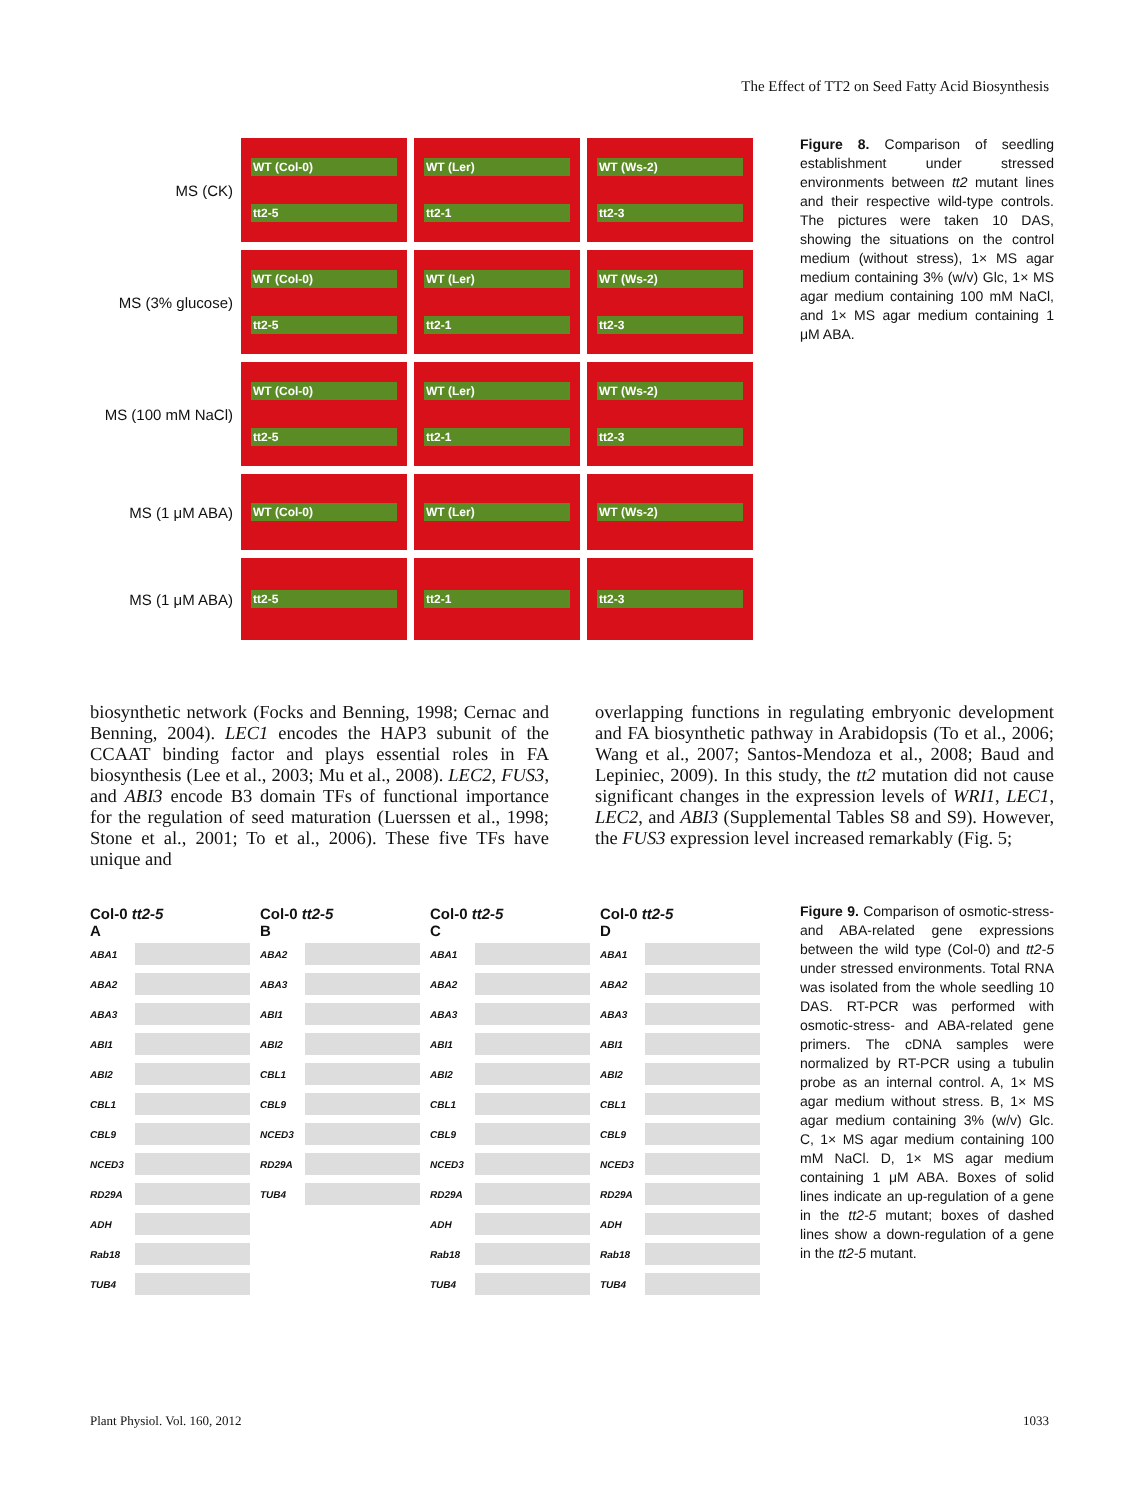The Effect of TT2 on Seed Fatty Acid Biosynthesis
MS (CK)
WT (Col-0)
tt2-5
WT (Ler)
tt2-1
WT (Ws-2)
tt2-3
MS (3% glucose)
WT (Col-0)
tt2-5
WT (Ler)
tt2-1
WT (Ws-2)
tt2-3
MS (100 mM NaCl)
WT (Col-0)
tt2-5
WT (Ler)
tt2-1
WT (Ws-2)
tt2-3
MS (1 μM ABA)
WT (Col-0) WT (Ler) WT (Ws-2)
MS (1 μM ABA)
tt2-5 tt2-1 tt2-3
Figure 8. Comparison of seedling establishment under stressed environments between tt2 mutant lines and their respective wild-type controls. The pictures were taken 10 DAS, showing the situations on the control medium (without stress), 1× MS agar medium containing 3% (w/v) Glc, 1× MS agar medium containing 100 mM NaCl, and 1× MS agar medium containing 1 μM ABA.
biosynthetic network (Focks and Benning, 1998; Cernac and Benning, 2004). LEC1 encodes the HAP3 subunit of the CCAAT binding factor and plays essential roles in FA biosynthesis (Lee et al., 2003; Mu et al., 2008). LEC2, FUS3, and ABI3 encode B3 domain TFs of functional importance for the regulation of seed maturation (Luerssen et al., 1998; Stone et al., 2001; To et al., 2006). These five TFs have unique and
overlapping functions in regulating embryonic development and FA biosynthetic pathway in Arabidopsis (To et al., 2006; Wang et al., 2007; Santos-Mendoza et al., 2008; Baud and Lepiniec, 2009). In this study, the tt2 mutation did not cause significant changes in the expression levels of WRI1, LEC1, LEC2, and ABI3 (Supplemental Tables S8 and S9). However, the FUS3 expression level increased remarkably (Fig. 5;
Col-0 tt2-5
A
ABA1
ABA2
ABA3
ABI1
ABI2
CBL1
CBL9
NCED3
RD29A
ADH
Rab18
TUB4
Col-0 tt2-5
B
ABA2
ABA3
ABI1
ABI2
CBL1
CBL9
NCED3
RD29A
TUB4
Col-0 tt2-5
C
ABA1
ABA2
ABA3
ABI1
ABI2
CBL1
CBL9
NCED3
RD29A
ADH
Rab18
TUB4
Col-0 tt2-5
D
ABA1
ABA2
ABA3
ABI1
ABI2
CBL1
CBL9
NCED3
RD29A
ADH
Rab18
TUB4
Figure 9. Comparison of osmotic-stress- and ABA-related gene expressions between the wild type (Col-0) and tt2-5 under stressed environments. Total RNA was isolated from the whole seedling 10 DAS. RT-PCR was performed with osmotic-stress- and ABA-related gene primers. The cDNA samples were normalized by RT-PCR using a tubulin probe as an internal control. A, 1× MS agar medium without stress. B, 1× MS agar medium containing 3% (w/v) Glc. C, 1× MS agar medium containing 100 mM NaCl. D, 1× MS agar medium containing 1 μM ABA. Boxes of solid lines indicate an up-regulation of a gene in the tt2-5 mutant; boxes of dashed lines show a down-regulation of a gene in the tt2-5 mutant.
Plant Physiol. Vol. 160, 2012 1033